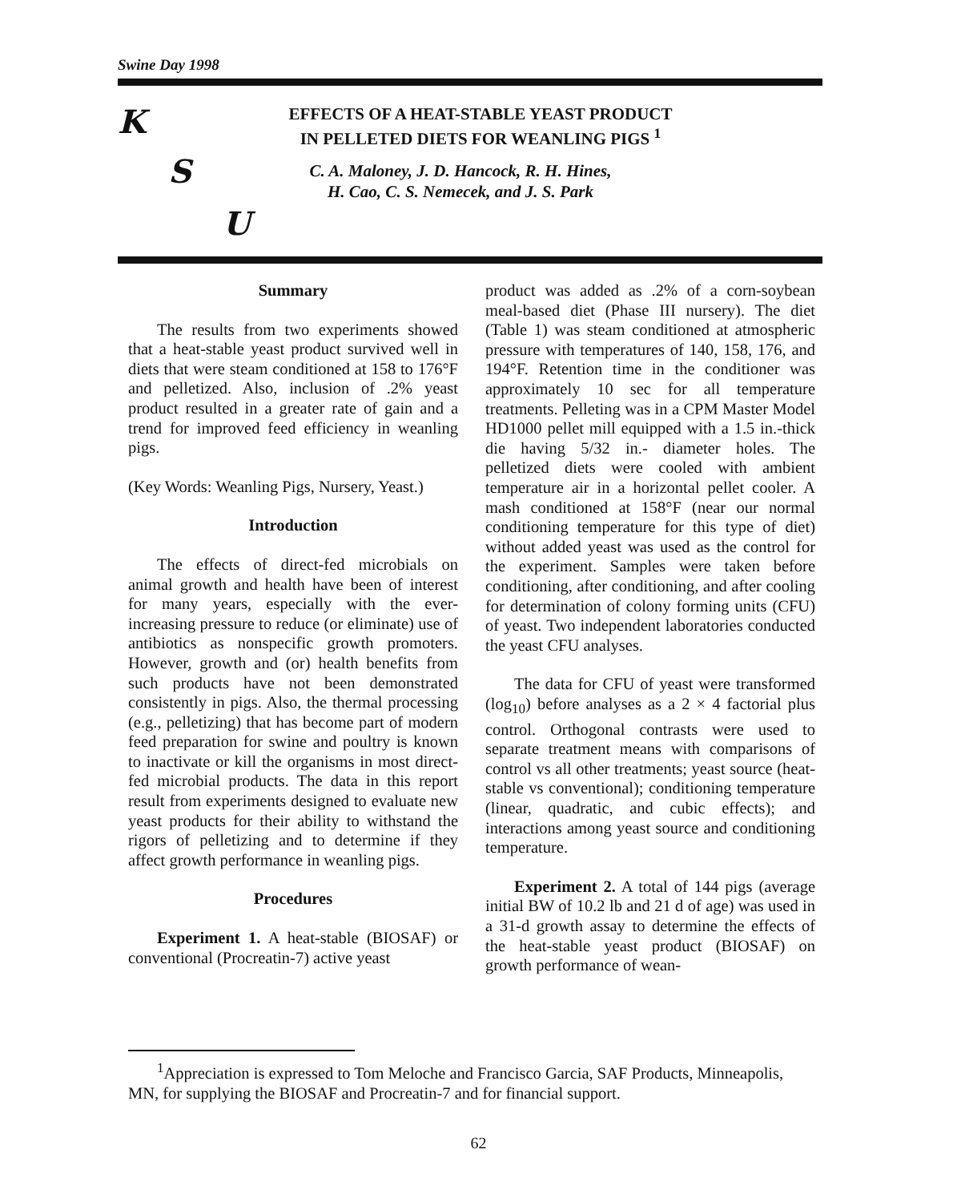Swine Day 1998
K
S
U
EFFECTS OF A HEAT-STABLE YEAST PRODUCT
IN PELLETED DIETS FOR WEANLING PIGS <sup>1</sup>
C. A. Maloney, J. D. Hancock, R. H. Hines,
H. Cao, C. S. Nemecek, and J. S. Park
Summary
The results from two experiments showed that a heat-stable yeast product survived well in diets that were steam conditioned at 158 to 176°F and pelletized. Also, inclusion of .2% yeast product resulted in a greater rate of gain and a trend for improved feed efficiency in weanling pigs.
(Key Words: Weanling Pigs, Nursery, Yeast.)
Introduction
The effects of direct-fed microbials on animal growth and health have been of interest for many years, especially with the ever-increasing pressure to reduce (or eliminate) use of antibiotics as nonspecific growth promoters. However, growth and (or) health benefits from such products have not been demonstrated consistently in pigs. Also, the thermal processing (e.g., pelletizing) that has become part of modern feed preparation for swine and poultry is known to inactivate or kill the organisms in most direct-fed microbial products. The data in this report result from experiments designed to evaluate new yeast products for their ability to withstand the rigors of pelletizing and to determine if they affect growth performance in weanling pigs.
Procedures
Experiment 1. A heat-stable (BIOSAF) or conventional (Procreatin-7) active yeast
product was added as .2% of a corn-soybean meal-based diet (Phase III nursery). The diet (Table 1) was steam conditioned at atmospheric pressure with temperatures of 140, 158, 176, and 194°F. Retention time in the conditioner was approximately 10 sec for all temperature treatments. Pelleting was in a CPM Master Model HD1000 pellet mill equipped with a 1.5 in.-thick die having 5/32 in.- diameter holes. The pelletized diets were cooled with ambient temperature air in a horizontal pellet cooler. A mash conditioned at 158°F (near our normal conditioning temperature for this type of diet) without added yeast was used as the control for the experiment. Samples were taken before conditioning, after conditioning, and after cooling for determination of colony forming units (CFU) of yeast. Two independent laboratories conducted the yeast CFU analyses.
The data for CFU of yeast were transformed (log<sub>10</sub>) before analyses as a 2 × 4 factorial plus control. Orthogonal contrasts were used to separate treatment means with comparisons of control vs all other treatments; yeast source (heat-stable vs conventional); conditioning temperature (linear, quadratic, and cubic effects); and interactions among yeast source and conditioning temperature.
Experiment 2. A total of 144 pigs (average initial BW of 10.2 lb and 21 d of age) was used in a 31-d growth assay to determine the effects of the heat-stable yeast product (BIOSAF) on growth performance of wean-
<sup>1</sup> Appreciation is expressed to Tom Meloche and Francisco Garcia, SAF Products, Minneapolis, MN, for supplying the BIOSAF and Procreatin-7 and for financial support.
62